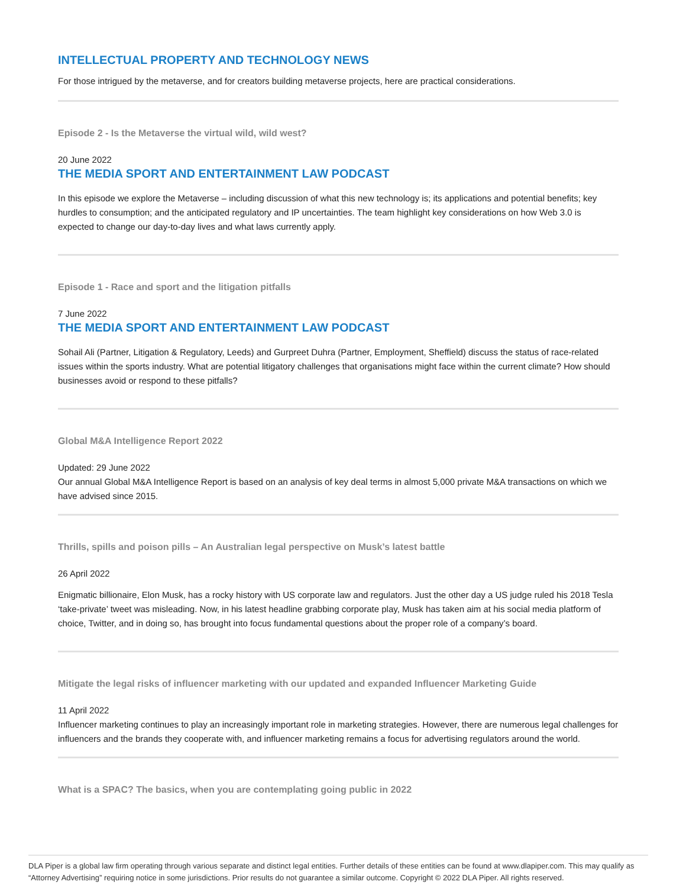INTELLECTUAL PROPERTY AND TECHNOLOGY NEWS
For those intrigued by the metaverse, and for creators building metaverse projects, here are practical considerations.
Episode 2 - Is the Metaverse the virtual wild, wild west?
20 June 2022
THE MEDIA SPORT AND ENTERTAINMENT LAW PODCAST
In this episode we explore the Metaverse – including discussion of what this new technology is; its applications and potential benefits; key hurdles to consumption; and the anticipated regulatory and IP uncertainties. The team highlight key considerations on how Web 3.0 is expected to change our day-to-day lives and what laws currently apply.
Episode 1 - Race and sport and the litigation pitfalls
7 June 2022
THE MEDIA SPORT AND ENTERTAINMENT LAW PODCAST
Sohail Ali (Partner, Litigation & Regulatory, Leeds) and Gurpreet Duhra (Partner, Employment, Sheffield) discuss the status of race-related issues within the sports industry. What are potential litigatory challenges that organisations might face within the current climate? How should businesses avoid or respond to these pitfalls?
Global M&A Intelligence Report 2022
Updated: 29 June 2022
Our annual Global M&A Intelligence Report is based on an analysis of key deal terms in almost 5,000 private M&A transactions on which we have advised since 2015.
Thrills, spills and poison pills – An Australian legal perspective on Musk’s latest battle
26 April 2022
Enigmatic billionaire, Elon Musk, has a rocky history with US corporate law and regulators. Just the other day a US judge ruled his 2018 Tesla ‘take-private’ tweet was misleading. Now, in his latest headline grabbing corporate play, Musk has taken aim at his social media platform of choice, Twitter, and in doing so, has brought into focus fundamental questions about the proper role of a company’s board.
Mitigate the legal risks of influencer marketing with our updated and expanded Influencer Marketing Guide
11 April 2022
Influencer marketing continues to play an increasingly important role in marketing strategies. However, there are numerous legal challenges for influencers and the brands they cooperate with, and influencer marketing remains a focus for advertising regulators around the world.
What is a SPAC? The basics, when you are contemplating going public in 2022
DLA Piper is a global law firm operating through various separate and distinct legal entities. Further details of these entities can be found at www.dlapiper.com. This may qualify as “Attorney Advertising” requiring notice in some jurisdictions. Prior results do not guarantee a similar outcome. Copyright © 2022 DLA Piper. All rights reserved.